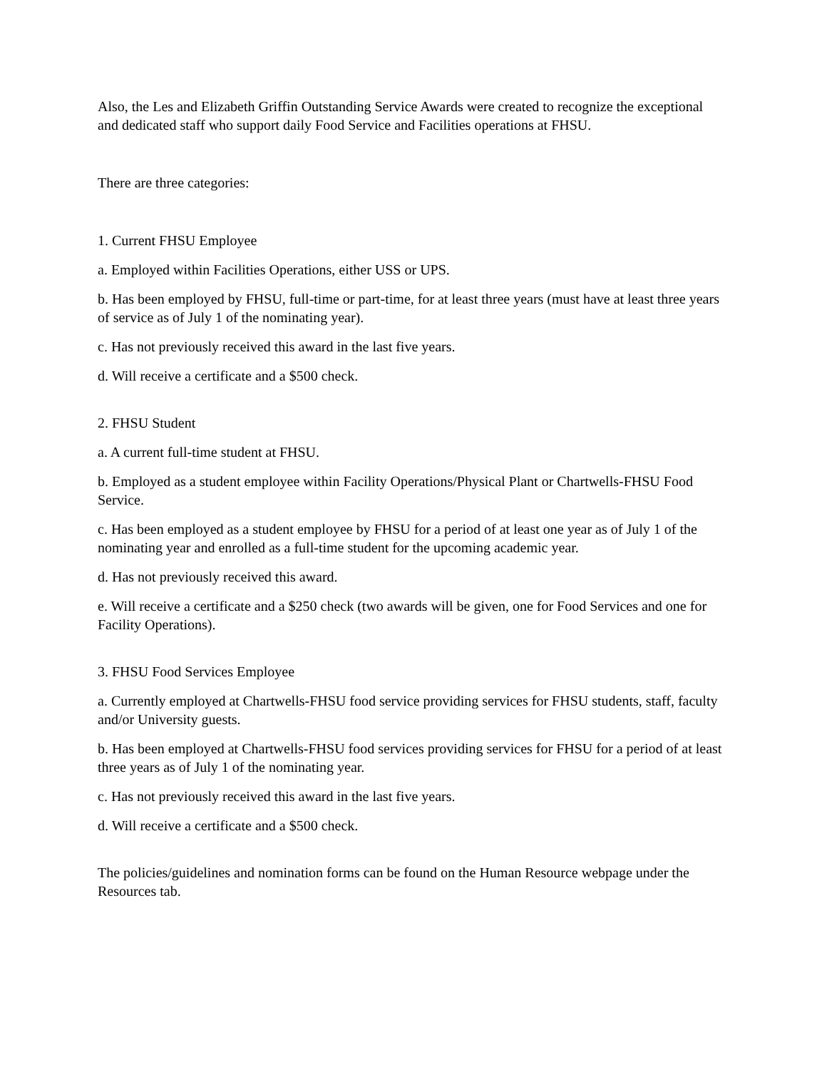Also, the Les and Elizabeth Griffin Outstanding Service Awards were created to recognize the exceptional and dedicated staff who support daily Food Service and Facilities operations at FHSU.
There are three categories:
1. Current FHSU Employee
a. Employed within Facilities Operations, either USS or UPS.
b. Has been employed by FHSU, full-time or part-time, for at least three years (must have at least three years of service as of July 1 of the nominating year).
c. Has not previously received this award in the last five years.
d. Will receive a certificate and a $500 check.
2. FHSU Student
a. A current full-time student at FHSU.
b. Employed as a student employee within Facility Operations/Physical Plant or Chartwells-FHSU Food Service.
c. Has been employed as a student employee by FHSU for a period of at least one year as of July 1 of the nominating year and enrolled as a full-time student for the upcoming academic year.
d. Has not previously received this award.
e. Will receive a certificate and a $250 check (two awards will be given, one for Food Services and one for Facility Operations).
3. FHSU Food Services Employee
a. Currently employed at Chartwells-FHSU food service providing services for FHSU students, staff, faculty and/or University guests.
b. Has been employed at Chartwells-FHSU food services providing services for FHSU for a period of at least three years as of July 1 of the nominating year.
c. Has not previously received this award in the last five years.
d. Will receive a certificate and a $500 check.
The policies/guidelines and nomination forms can be found on the Human Resource webpage under the Resources tab.